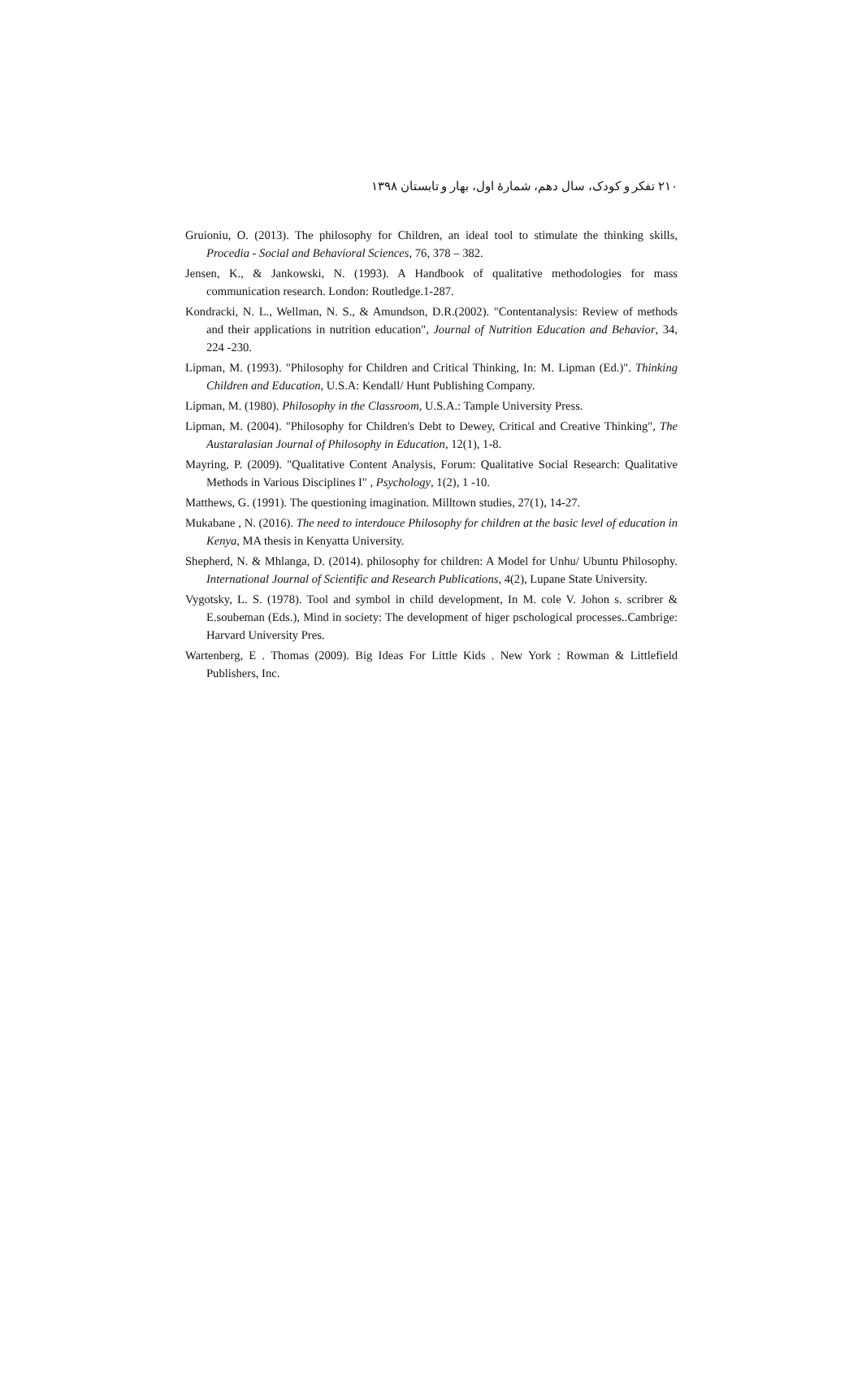۲۱۰ تفکر و کودک، سال دهم، شمارهٔ اول، بهار و تابستان ۱۳۹۸
Gruioniu, O. (2013). The philosophy for Children, an ideal tool to stimulate the thinking skills, Procedia - Social and Behavioral Sciences, 76, 378 – 382.
Jensen, K., & Jankowski, N. (1993). A Handbook of qualitative methodologies for mass communication research. London: Routledge.1-287.
Kondracki, N. L., Wellman, N. S., & Amundson, D.R.(2002). "Contentanalysis: Review of methods and their applications in nutrition education", Journal of Nutrition Education and Behavior, 34, 224 -230.
Lipman, M. (1993). "Philosophy for Children and Critical Thinking, In: M. Lipman (Ed.)". Thinking Children and Education, U.S.A: Kendall/ Hunt Publishing Company.
Lipman, M. (1980). Philosophy in the Classroom, U.S.A.: Tample University Press.
Lipman, M. (2004). "Philosophy for Children's Debt to Dewey, Critical and Creative Thinking", The Austaralasian Journal of Philosophy in Education, 12(1), 1-8.
Mayring, P. (2009). "Qualitative Content Analysis, Forum: Qualitative Social Research: Qualitative Methods in Various Disciplines I" , Psychology, 1(2), 1 -10.
Matthews, G. (1991). The questioning imagination. Milltown studies, 27(1), 14-27.
Mukabane , N. (2016). The need to interdouce Philosophy for children at the basic level of education in Kenya, MA thesis in Kenyatta University.
Shepherd, N. & Mhlanga, D. (2014). philosophy for children: A Model for Unhu/ Ubuntu Philosophy. International Journal of Scientific and Research Publications, 4(2), Lupane State University.
Vygotsky, L. S. (1978). Tool and symbol in child development, In M. cole V. Johon s. scribrer & E.soubeman (Eds.), Mind in society: The development of higer pschological processes..Cambrige: Harvard University Pres.
Wartenberg, E . Thomas (2009). Big Ideas For Little Kids . New York : Rowman & Littlefield Publishers, Inc.